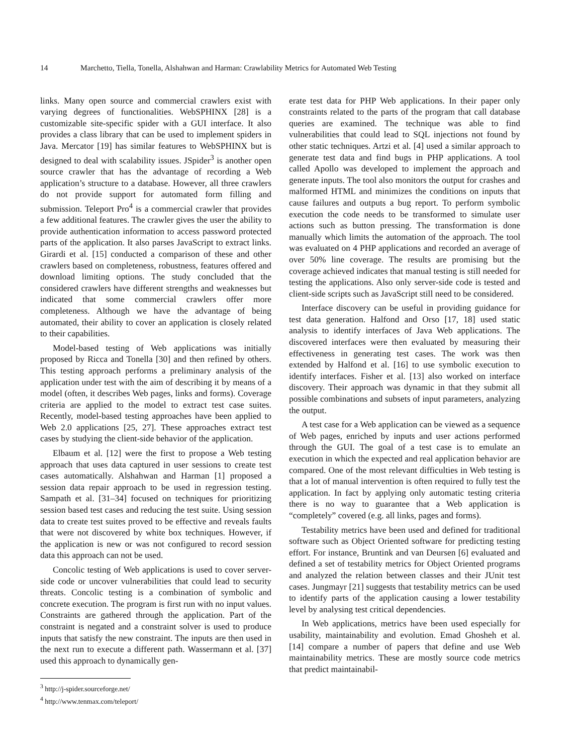14 Marchetto, Tiella, Tonella, Alshahwan and Harman: Crawlability Metrics for Automated Web Testing
links. Many open source and commercial crawlers exist with varying degrees of functionalities. WebSPHINX [28] is a customizable site-specific spider with a GUI interface. It also provides a class library that can be used to implement spiders in Java. Mercator [19] has similar features to WebSPHINX but is designed to deal with scalability issues. JSpider<sup>3</sup> is another open source crawler that has the advantage of recording a Web application’s structure to a database. However, all three crawlers do not provide support for automated form filling and submission. Teleport Pro<sup>4</sup> is a commercial crawler that provides a few additional features. The crawler gives the user the ability to provide authentication information to access password protected parts of the application. It also parses JavaScript to extract links. Girardi et al. [15] conducted a comparison of these and other crawlers based on completeness, robustness, features offered and download limiting options. The study concluded that the considered crawlers have different strengths and weaknesses but indicated that some commercial crawlers offer more completeness. Although we have the advantage of being automated, their ability to cover an application is closely related to their capabilities.
Model-based testing of Web applications was initially proposed by Ricca and Tonella [30] and then refined by others. This testing approach performs a preliminary analysis of the application under test with the aim of describing it by means of a model (often, it describes Web pages, links and forms). Coverage criteria are applied to the model to extract test case suites. Recently, model-based testing approaches have been applied to Web 2.0 applications [25, 27]. These approaches extract test cases by studying the client-side behavior of the application.
Elbaum et al. [12] were the first to propose a Web testing approach that uses data captured in user sessions to create test cases automatically. Alshahwan and Harman [1] proposed a session data repair approach to be used in regression testing. Sampath et al. [31–34] focused on techniques for prioritizing session based test cases and reducing the test suite. Using session data to create test suites proved to be effective and reveals faults that were not discovered by white box techniques. However, if the application is new or was not configured to record session data this approach can not be used.
Concolic testing of Web applications is used to cover server-side code or uncover vulnerabilities that could lead to security threats. Concolic testing is a combination of symbolic and concrete execution. The program is first run with no input values. Constraints are gathered through the application. Part of the constraint is negated and a constraint solver is used to produce inputs that satisfy the new constraint. The inputs are then used in the next run to execute a different path. Wassermann et al. [37] used this approach to dynamically gen-
<sup>3</sup> http://j-spider.sourceforge.net/
<sup>4</sup> http://www.tenmax.com/teleport/
erate test data for PHP Web applications. In their paper only constraints related to the parts of the program that call database queries are examined. The technique was able to find vulnerabilities that could lead to SQL injections not found by other static techniques. Artzi et al. [4] used a similar approach to generate test data and find bugs in PHP applications. A tool called Apollo was developed to implement the approach and generate inputs. The tool also monitors the output for crashes and malformed HTML and minimizes the conditions on inputs that cause failures and outputs a bug report. To perform symbolic execution the code needs to be transformed to simulate user actions such as button pressing. The transformation is done manually which limits the automation of the approach. The tool was evaluated on 4 PHP applications and recorded an average of over 50% line coverage. The results are promising but the coverage achieved indicates that manual testing is still needed for testing the applications. Also only server-side code is tested and client-side scripts such as JavaScript still need to be considered.
Interface discovery can be useful in providing guidance for test data generation. Halfond and Orso [17, 18] used static analysis to identify interfaces of Java Web applications. The discovered interfaces were then evaluated by measuring their effectiveness in generating test cases. The work was then extended by Halfond et al. [16] to use symbolic execution to identify interfaces. Fisher et al. [13] also worked on interface discovery. Their approach was dynamic in that they submit all possible combinations and subsets of input parameters, analyzing the output.
A test case for a Web application can be viewed as a sequence of Web pages, enriched by inputs and user actions performed through the GUI. The goal of a test case is to emulate an execution in which the expected and real application behavior are compared. One of the most relevant difficulties in Web testing is that a lot of manual intervention is often required to fully test the application. In fact by applying only automatic testing criteria there is no way to guarantee that a Web application is “completely” covered (e.g. all links, pages and forms).
Testability metrics have been used and defined for traditional software such as Object Oriented software for predicting testing effort. For instance, Bruntink and van Deursen [6] evaluated and defined a set of testability metrics for Object Oriented programs and analyzed the relation between classes and their JUnit test cases. Jungmayr [21] suggests that testability metrics can be used to identify parts of the application causing a lower testability level by analysing test critical dependencies.
In Web applications, metrics have been used especially for usability, maintainability and evolution. Emad Ghosheh et al. [14] compare a number of papers that define and use Web maintainability metrics. These are mostly source code metrics that predict maintainabil-